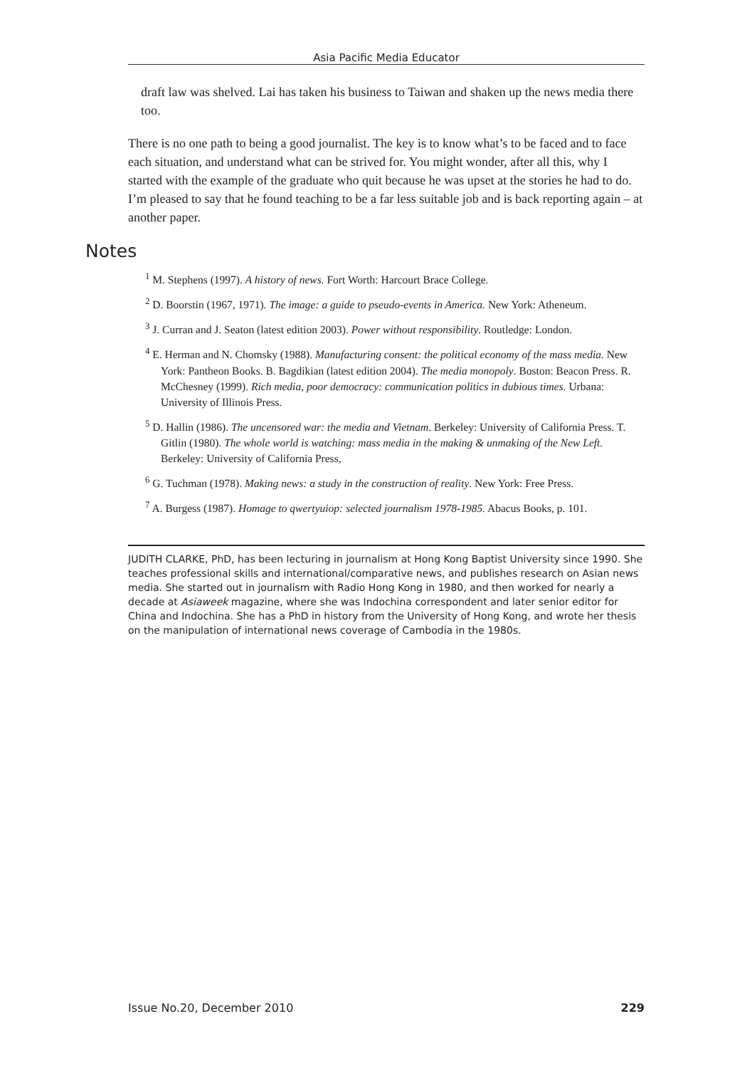Asia Pacific Media Educator
draft law was shelved. Lai has taken his business to Taiwan and shaken up the news media there too.
There is no one path to being a good journalist. The key is to know what’s to be faced and to face each situation, and understand what can be strived for. You might wonder, after all this, why I started with the example of the graduate who quit because he was upset at the stories he had to do. I’m pleased to say that he found teaching to be a far less suitable job and is back reporting again – at another paper.
Notes
<sup>1</sup> M. Stephens (1997). A history of news. Fort Worth: Harcourt Brace College.
<sup>2</sup> D. Boorstin (1967, 1971). The image: a guide to pseudo-events in America. New York: Atheneum.
<sup>3</sup> J. Curran and J. Seaton (latest edition 2003). Power without responsibility. Routledge: London.
<sup>4</sup> E. Herman and N. Chomsky (1988). Manufacturing consent: the political economy of the mass media. New York: Pantheon Books. B. Bagdikian (latest edition 2004). The media monopoly. Boston: Beacon Press. R. McChesney (1999). Rich media, poor democracy: communication politics in dubious times. Urbana: University of Illinois Press.
<sup>5</sup> D. Hallin (1986). The uncensored war: the media and Vietnam. Berkeley: University of California Press. T. Gitlin (1980). The whole world is watching: mass media in the making & unmaking of the New Left. Berkeley: University of California Press,
<sup>6</sup> G. Tuchman (1978). Making news: a study in the construction of reality. New York: Free Press.
<sup>7</sup> A. Burgess (1987). Homage to qwertyuiop: selected journalism 1978-1985. Abacus Books, p. 101.
JUDITH CLARKE, PhD, has been lecturing in journalism at Hong Kong Baptist University since 1990. She teaches professional skills and international/comparative news, and publishes research on Asian news media. She started out in journalism with Radio Hong Kong in 1980, and then worked for nearly a decade at Asiaweek magazine, where she was Indochina correspondent and later senior editor for China and Indochina. She has a PhD in history from the University of Hong Kong, and wrote her thesis on the manipulation of international news coverage of Cambodia in the 1980s.
Issue No.20, December 2010 229